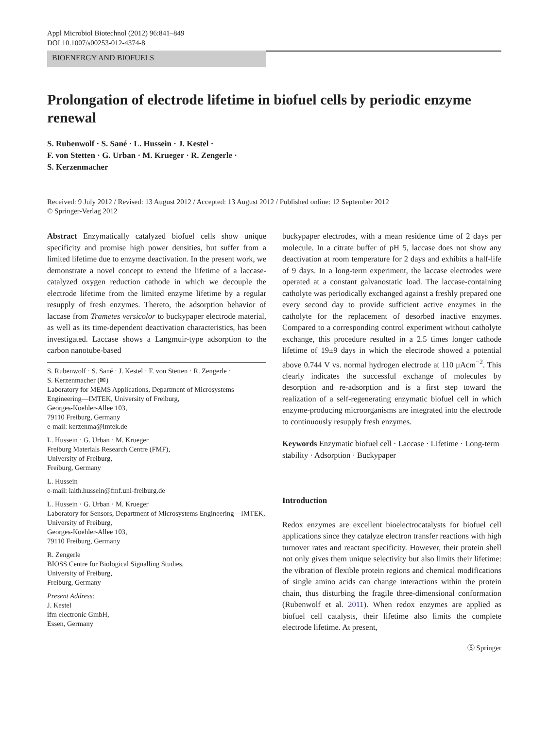Appl Microbiol Biotechnol (2012) 96:841–849
DOI 10.1007/s00253-012-4374-8
BIOENERGY AND BIOFUELS
Prolongation of electrode lifetime in biofuel cells by periodic enzyme renewal
S. Rubenwolf · S. Sané · L. Hussein · J. Kestel ·
F. von Stetten · G. Urban · M. Krueger · R. Zengerle ·
S. Kerzenmacher
Received: 9 July 2012 / Revised: 13 August 2012 / Accepted: 13 August 2012 / Published online: 12 September 2012
© Springer-Verlag 2012
Abstract Enzymatically catalyzed biofuel cells show unique specificity and promise high power densities, but suffer from a limited lifetime due to enzyme deactivation. In the present work, we demonstrate a novel concept to extend the lifetime of a laccase-catalyzed oxygen reduction cathode in which we decouple the electrode lifetime from the limited enzyme lifetime by a regular resupply of fresh enzymes. Thereto, the adsorption behavior of laccase from Trametes versicolor to buckypaper electrode material, as well as its time-dependent deactivation characteristics, has been investigated. Laccase shows a Langmuir-type adsorption to the carbon nanotube-based
S. Rubenwolf · S. Sané · J. Kestel · F. von Stetten · R. Zengerle ·
S. Kerzenmacher (✉)
Laboratory for MEMS Applications, Department of Microsystems Engineering—IMTEK, University of Freiburg,
Georges-Koehler-Allee 103,
79110 Freiburg, Germany
e-mail: kerzenma@imtek.de
L. Hussein · G. Urban · M. Krueger
Freiburg Materials Research Centre (FMF),
University of Freiburg,
Freiburg, Germany
L. Hussein
e-mail: laith.hussein@fmf.uni-freiburg.de
L. Hussein · G. Urban · M. Krueger
Laboratory for Sensors, Department of Microsystems Engineering—IMTEK, University of Freiburg,
Georges-Koehler-Allee 103,
79110 Freiburg, Germany
R. Zengerle
BIOSS Centre for Biological Signalling Studies,
University of Freiburg,
Freiburg, Germany
Present Address:
J. Kestel
ifm electronic GmbH,
Essen, Germany
buckypaper electrodes, with a mean residence time of 2 days per molecule. In a citrate buffer of pH 5, laccase does not show any deactivation at room temperature for 2 days and exhibits a half-life of 9 days. In a long-term experiment, the laccase electrodes were operated at a constant galvanostatic load. The laccase-containing catholyte was periodically exchanged against a freshly prepared one every second day to provide sufficient active enzymes in the catholyte for the replacement of desorbed inactive enzymes. Compared to a corresponding control experiment without catholyte exchange, this procedure resulted in a 2.5 times longer cathode lifetime of 19±9 days in which the electrode showed a potential above 0.744 V vs. normal hydrogen electrode at 110 μAcm<sup>−2</sup>. This clearly indicates the successful exchange of molecules by desorption and re-adsorption and is a first step toward the realization of a self-regenerating enzymatic biofuel cell in which enzyme-producing microorganisms are integrated into the electrode to continuously resupply fresh enzymes.
Keywords Enzymatic biofuel cell · Laccase · Lifetime · Long-term stability · Adsorption · Buckypaper
Introduction
Redox enzymes are excellent bioelectrocatalysts for biofuel cell applications since they catalyze electron transfer reactions with high turnover rates and reactant specificity. However, their protein shell not only gives them unique selectivity but also limits their lifetime: the vibration of flexible protein regions and chemical modifications of single amino acids can change interactions within the protein chain, thus disturbing the fragile three-dimensional conformation (Rubenwolf et al. 2011). When redox enzymes are applied as biofuel cell catalysts, their lifetime also limits the complete electrode lifetime. At present,
Ⓢ Springer